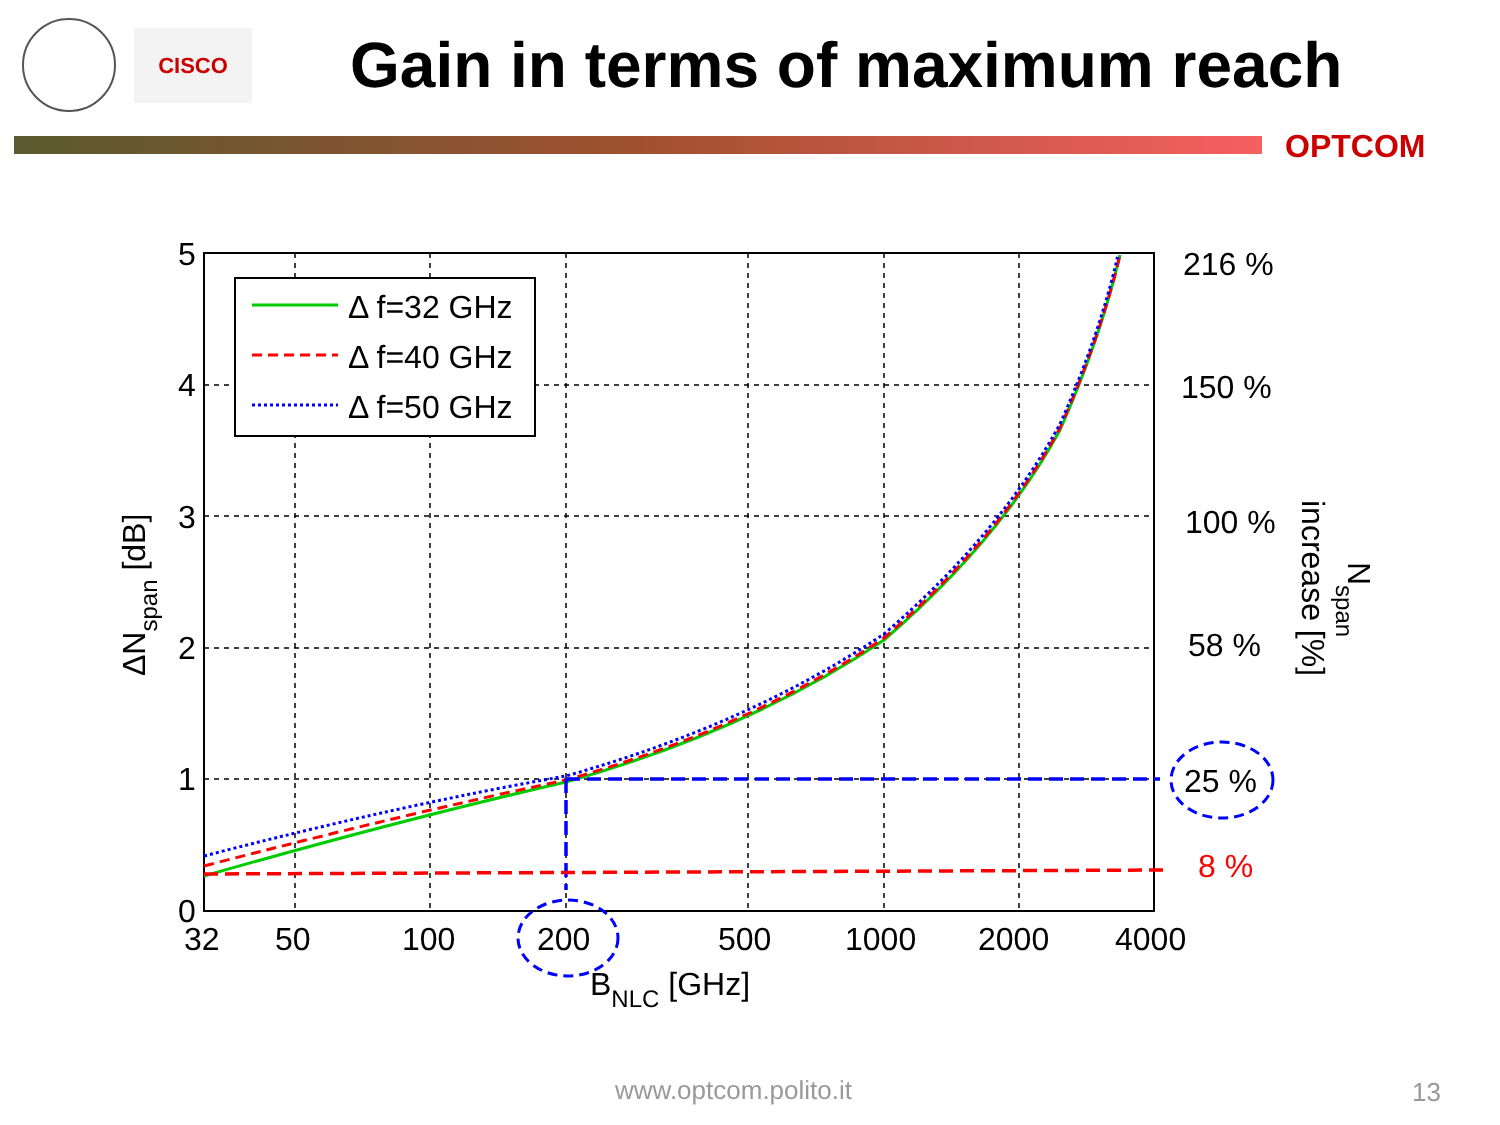CISCO
Gain in terms of maximum reach
OPTCOM
Δ f=32 GHz
Δ f=40 GHz
Δ f=50 GHz
5
4
3
2
1
0
32
50
100
200
500
1000
2000
4000
BNLC [GHz]
ΔNspan [dB]
216 %
150 %
100 %
58 %
25 %
8 %
Nspan
increase [%]
www.optcom.polito.it 13